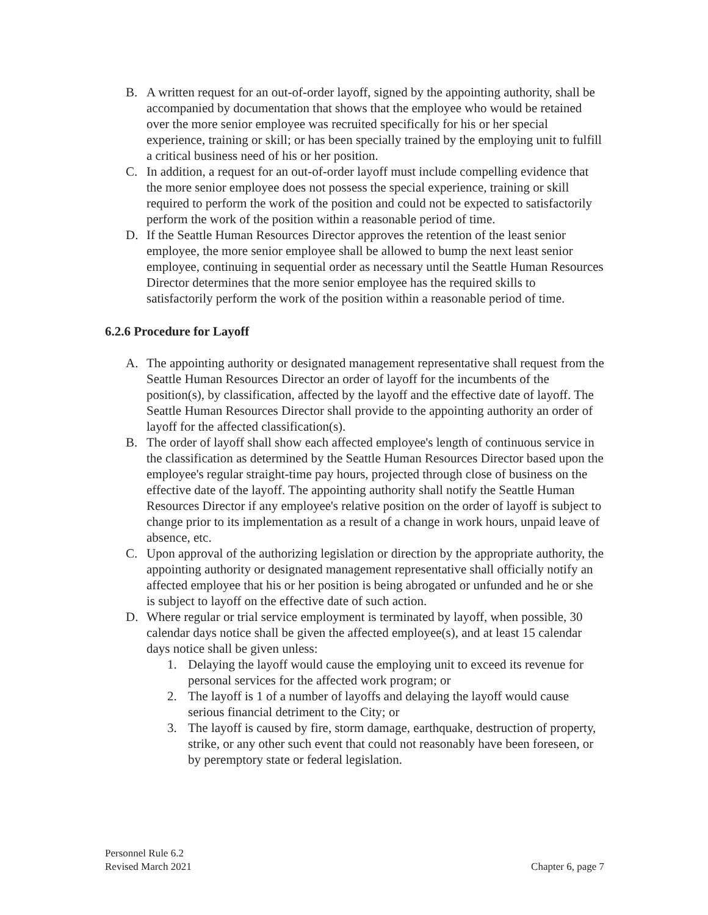B. A written request for an out-of-order layoff, signed by the appointing authority, shall be accompanied by documentation that shows that the employee who would be retained over the more senior employee was recruited specifically for his or her special experience, training or skill; or has been specially trained by the employing unit to fulfill a critical business need of his or her position.
C. In addition, a request for an out-of-order layoff must include compelling evidence that the more senior employee does not possess the special experience, training or skill required to perform the work of the position and could not be expected to satisfactorily perform the work of the position within a reasonable period of time.
D. If the Seattle Human Resources Director approves the retention of the least senior employee, the more senior employee shall be allowed to bump the next least senior employee, continuing in sequential order as necessary until the Seattle Human Resources Director determines that the more senior employee has the required skills to satisfactorily perform the work of the position within a reasonable period of time.
6.2.6 Procedure for Layoff
A. The appointing authority or designated management representative shall request from the Seattle Human Resources Director an order of layoff for the incumbents of the position(s), by classification, affected by the layoff and the effective date of layoff. The Seattle Human Resources Director shall provide to the appointing authority an order of layoff for the affected classification(s).
B. The order of layoff shall show each affected employee's length of continuous service in the classification as determined by the Seattle Human Resources Director based upon the employee's regular straight-time pay hours, projected through close of business on the effective date of the layoff. The appointing authority shall notify the Seattle Human Resources Director if any employee's relative position on the order of layoff is subject to change prior to its implementation as a result of a change in work hours, unpaid leave of absence, etc.
C. Upon approval of the authorizing legislation or direction by the appropriate authority, the appointing authority or designated management representative shall officially notify an affected employee that his or her position is being abrogated or unfunded and he or she is subject to layoff on the effective date of such action.
D. Where regular or trial service employment is terminated by layoff, when possible, 30 calendar days notice shall be given the affected employee(s), and at least 15 calendar days notice shall be given unless:
1. Delaying the layoff would cause the employing unit to exceed its revenue for personal services for the affected work program; or
2. The layoff is 1 of a number of layoffs and delaying the layoff would cause serious financial detriment to the City; or
3. The layoff is caused by fire, storm damage, earthquake, destruction of property, strike, or any other such event that could not reasonably have been foreseen, or by peremptory state or federal legislation.
Personnel Rule 6.2
Revised March 2021 Chapter 6, page 7